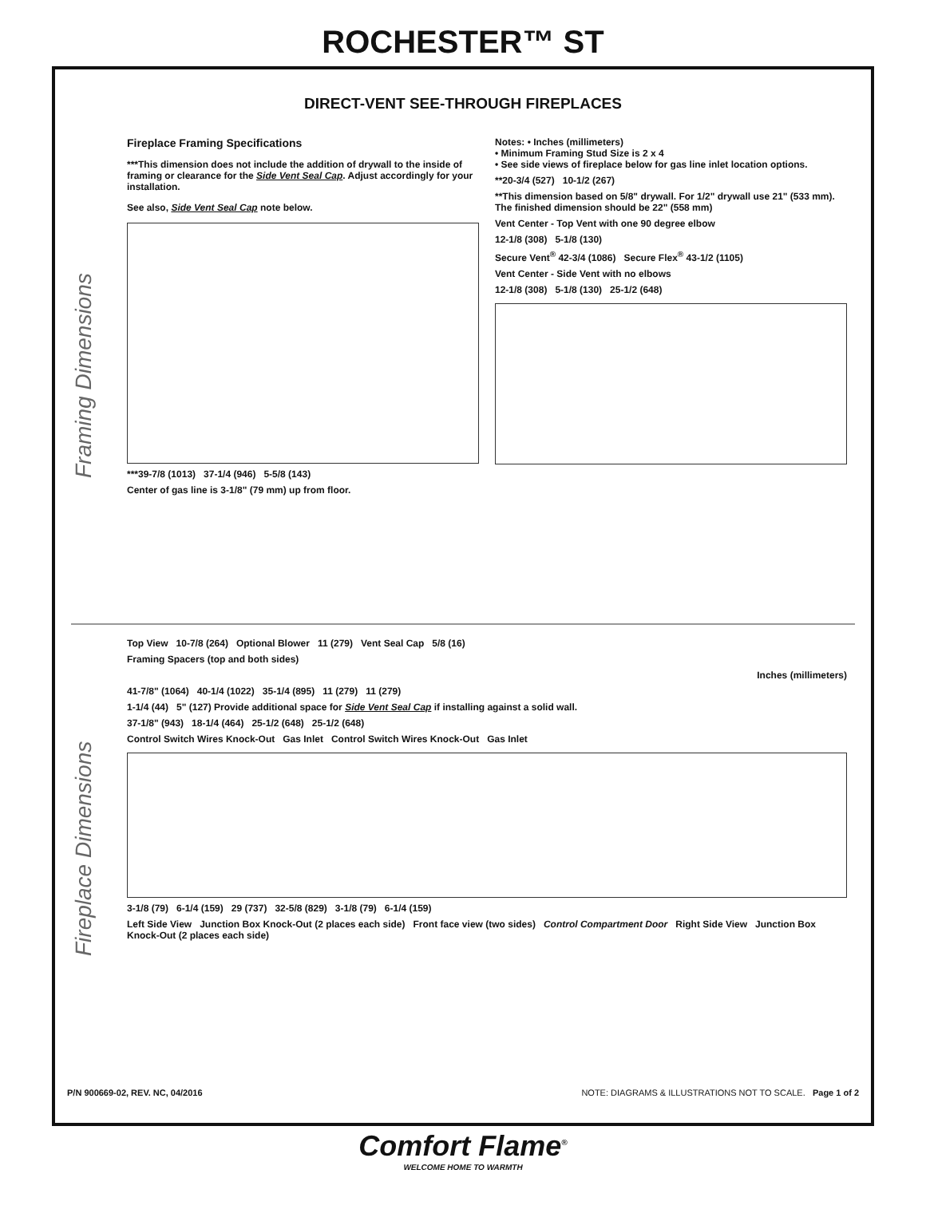ROCHESTER™ ST
DIRECT-VENT SEE-THROUGH FIREPLACES
Framing Dimensions
Fireplace Framing Specifications
***This dimension does not include the addition of drywall to the inside of framing or clearance for the Side Vent Seal Cap. Adjust accordingly for your installation.
See also, Side Vent Seal Cap note below.
***39-7/8 (1013) 37-1/4 (946) 5-5/8 (143)
Center of gas line is 3-1/8" (79 mm) up from floor.
Notes: • Inches (millimeters)
• Minimum Framing Stud Size is 2 x 4
• See side views of fireplace below for gas line inlet location options.
**20-3/4 (527) 10-1/2 (267)
**This dimension based on 5/8" drywall. For 1/2" drywall use 21" (533 mm). The finished dimension should be 22" (558 mm)
Vent Center - Top Vent with one 90 degree elbow
12-1/8 (308) 5-1/8 (130)
Secure Vent<sup>®</sup> 42-3/4 (1086) Secure Flex<sup>®</sup> 43-1/2 (1105)
Vent Center - Side Vent with no elbows
12-1/8 (308) 5-1/8 (130) 25-1/2 (648)
Fireplace Dimensions
Top View 10-7/8 (264) Optional Blower 11 (279) Vent Seal Cap 5/8 (16)
Framing Spacers (top and both sides)
Inches (millimeters)
41-7/8" (1064) 40-1/4 (1022) 35-1/4 (895) 11 (279) 11 (279)
1-1/4 (44) 5" (127) Provide additional space for Side Vent Seal Cap if installing against a solid wall.
37-1/8" (943) 18-1/4 (464) 25-1/2 (648) 25-1/2 (648)
Control Switch Wires Knock-Out Gas Inlet Control Switch Wires Knock-Out Gas Inlet
3-1/8 (79) 6-1/4 (159) 29 (737) 32-5/8 (829) 3-1/8 (79) 6-1/4 (159)
Left Side View Junction Box Knock-Out (2 places each side) Front face view (two sides) Control Compartment Door Right Side View Junction Box Knock-Out (2 places each side)
P/N 900669-02, REV. NC, 04/2016 NOTE: DIAGRAMS & ILLUSTRATIONS NOT TO SCALE. Page 1 of 2
Comfort Flame<sup>®</sup>
WELCOME HOME TO WARMTH